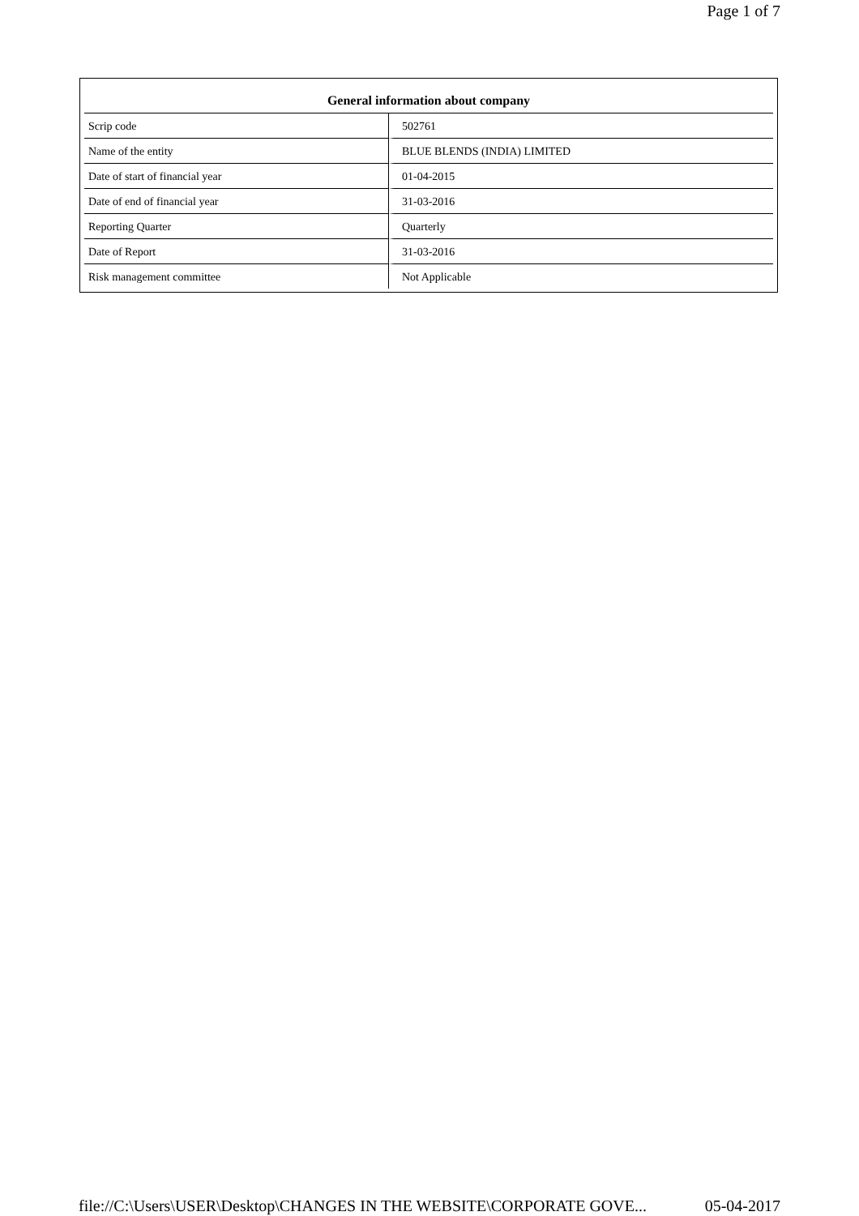Page 1 of 7
| General information about company | |
| --- | --- |
| Scrip code | 502761 |
| Name of the entity | BLUE BLENDS (INDIA) LIMITED |
| Date of start of financial year | 01-04-2015 |
| Date of end of financial year | 31-03-2016 |
| Reporting Quarter | Quarterly |
| Date of Report | 31-03-2016 |
| Risk management committee | Not Applicable |
file://C:\Users\USER\Desktop\CHANGES IN THE WEBSITE\CORPORATE GOVE... 05-04-2017